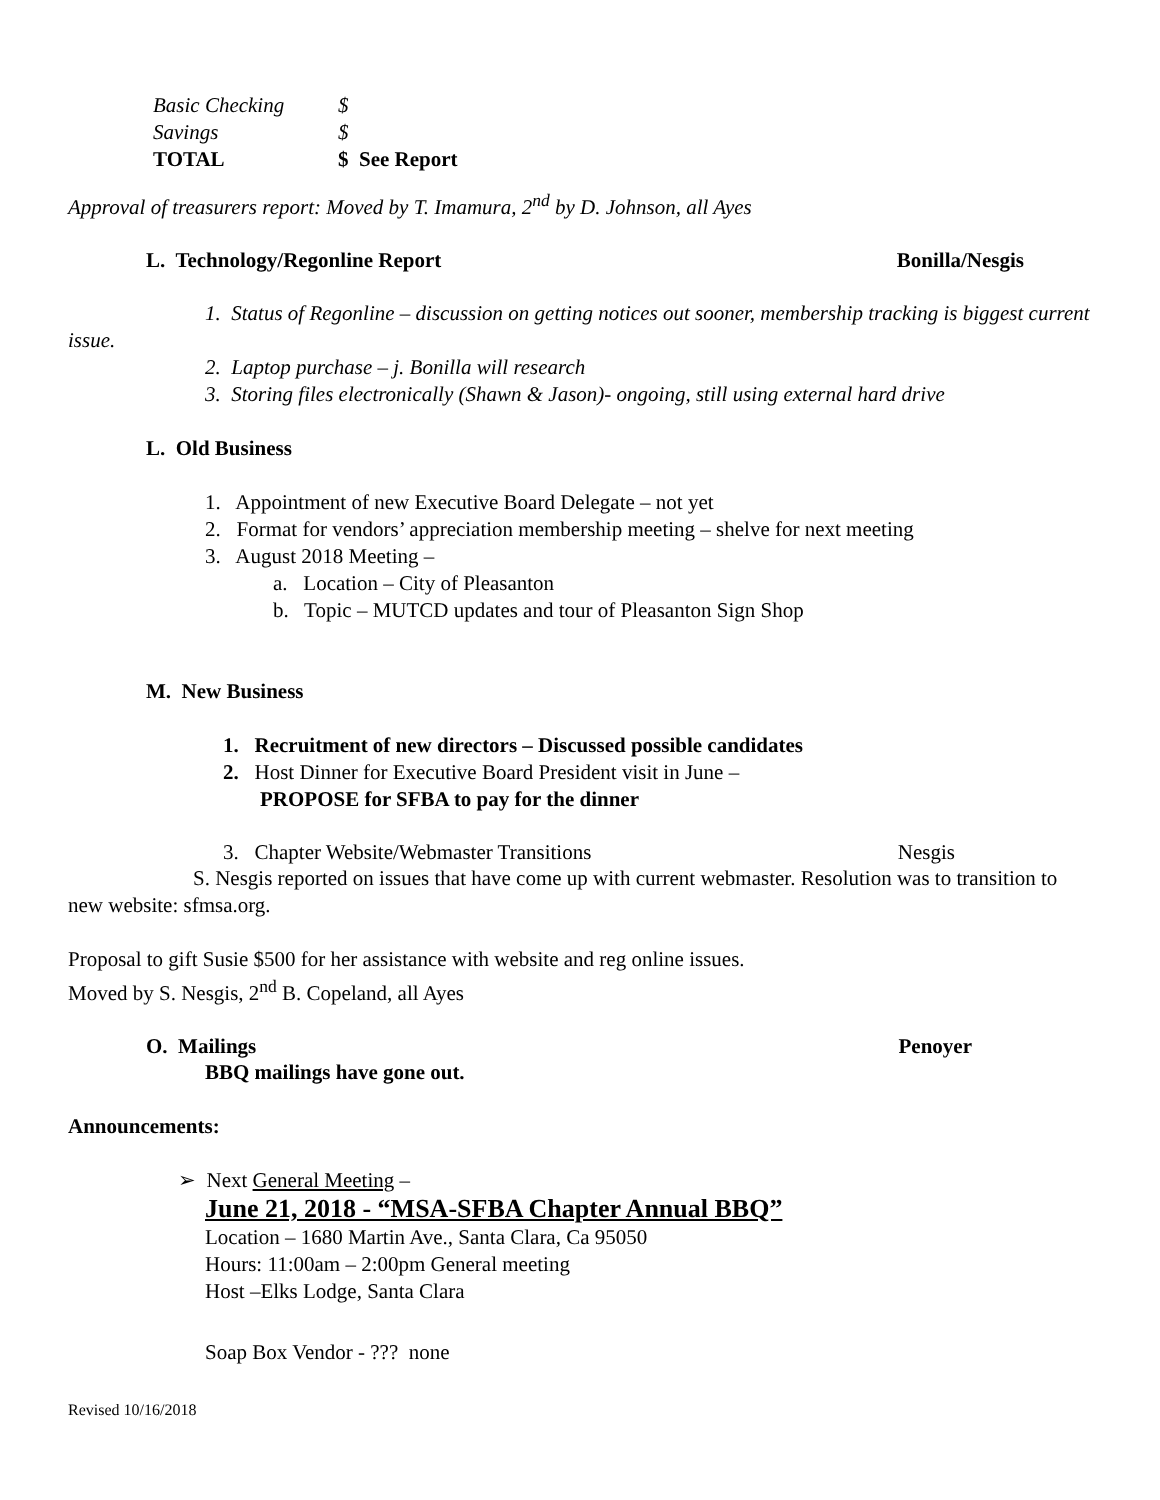| Basic Checking | $ |
| Savings | $ |
| TOTAL | $ See Report |
Approval of treasurers report: Moved by T. Imamura, 2<sup>nd</sup> by D. Johnson, all Ayes
L. Technology/Regonline Report Bonilla/Nesgis
1. Status of Regonline – discussion on getting notices out sooner, membership tracking is biggest current issue.
2. Laptop purchase – j. Bonilla will research
3. Storing files electronically (Shawn & Jason)- ongoing, still using external hard drive
L. Old Business
1. Appointment of new Executive Board Delegate – not yet
2. Format for vendors’ appreciation membership meeting – shelve for next meeting
3. August 2018 Meeting –
a. Location – City of Pleasanton
b. Topic – MUTCD updates and tour of Pleasanton Sign Shop
M. New Business
1. Recruitment of new directors – Discussed possible candidates
2. Host Dinner for Executive Board President visit in June –
PROPOSE for SFBA to pay for the dinner
3. Chapter Website/Webmaster Transitions Nesgis
S. Nesgis reported on issues that have come up with current webmaster. Resolution was to transition to new website: sfmsa.org.
Proposal to gift Susie $500 for her assistance with website and reg online issues.
Moved by S. Nesgis, 2<sup>nd</sup> B. Copeland, all Ayes
O. Mailings Penoyer
BBQ mailings have gone out.
Announcements:
➢ Next General Meeting –
June 21, 2018 - “MSA-SFBA Chapter Annual BBQ”
Location – 1680 Martin Ave., Santa Clara, Ca 95050
Hours: 11:00am – 2:00pm General meeting
Host –Elks Lodge, Santa Clara
Soap Box Vendor - ??? none
Revised 10/16/2018